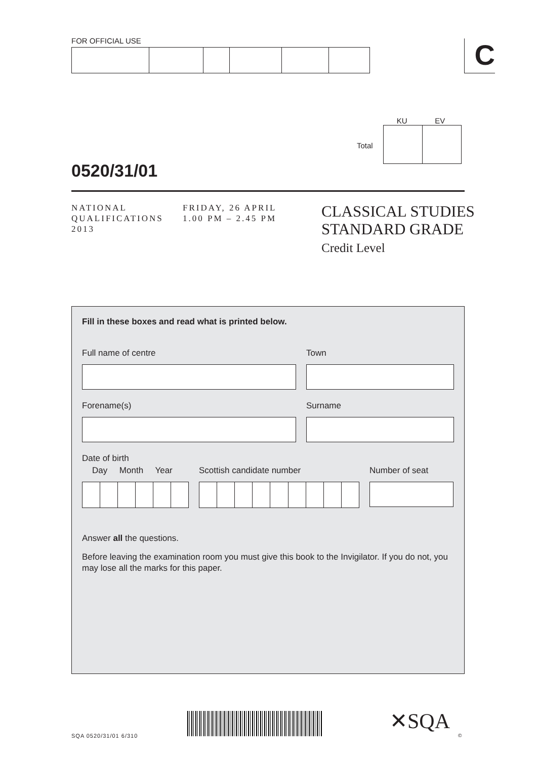FOR OFFICIAL USE C
Total
KU EV
0520/31/01
NATIONAL
QUALIFICATIONS
2013
FRIDAY, 26 APRIL
1.00 PM – 2.45 PM
CLASSICAL STUDIES
STANDARD GRADE
Credit Level
Fill in these boxes and read what is printed below.
Full name of centre Town
Forename(s) Surname
Date of birth
Day Month Year
Scottish candidate number Number of seat
Answer all the questions.
Before leaving the examination room you must give this book to the Invigilator. If you do not, you may lose all the marks for this paper.
SQA 0520/31/01 6/310
✕SQA
©